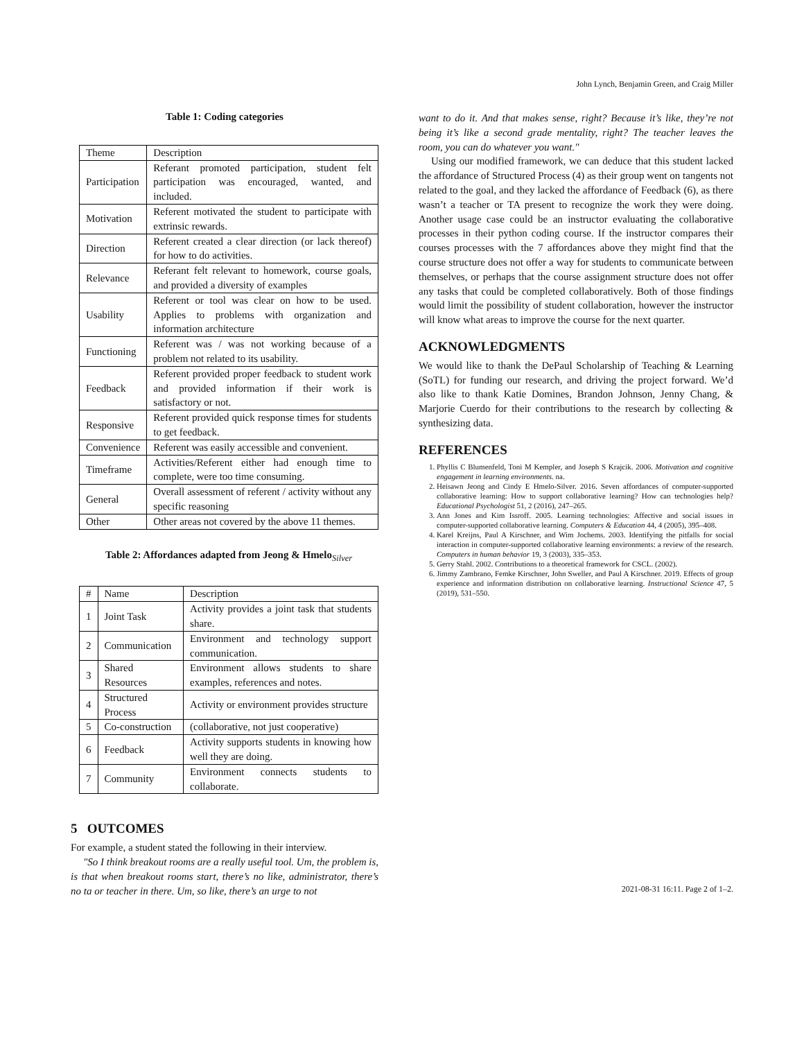John Lynch, Benjamin Green, and Craig Miller
Table 1: Coding categories
| Theme | Description |
| --- | --- |
| Participation | Referant promoted participation, student felt participation was encouraged, wanted, and included. |
| Motivation | Referent motivated the student to participate with extrinsic rewards. |
| Direction | Referent created a clear direction (or lack thereof) for how to do activities. |
| Relevance | Referant felt relevant to homework, course goals, and provided a diversity of examples |
| Usability | Referent or tool was clear on how to be used. Applies to problems with organization and information architecture |
| Functioning | Referent was / was not working because of a problem not related to its usability. |
| Feedback | Referent provided proper feedback to student work and provided information if their work is satisfactory or not. |
| Responsive | Referent provided quick response times for students to get feedback. |
| Convenience | Referent was easily accessible and convenient. |
| Timeframe | Activities/Referent either had enough time to complete, were too time consuming. |
| General | Overall assessment of referent / activity without any specific reasoning |
| Other | Other areas not covered by the above 11 themes. |
Table 2: Affordances adapted from Jeong & Hmelo<sub>Silver</sub>
| # | Name | Description |
| --- | --- | --- |
| 1 | Joint Task | Activity provides a joint task that students share. |
| 2 | Communication | Environment and technology support communication. |
| 3 | Shared Resources | Environment allows students to share examples, references and notes. |
| 4 | Structured Process | Activity or environment provides structure |
| 5 | Co-construction | (collaborative, not just cooperative) |
| 6 | Feedback | Activity supports students in knowing how well they are doing. |
| 7 | Community | Environment connects students to collaborate. |
5 OUTCOMES
For example, a student stated the following in their interview.
"So I think breakout rooms are a really useful tool. Um, the problem is, is that when breakout rooms start, there’s no like, administrator, there’s no ta or teacher in there. Um, so like, there’s an urge to not
want to do it. And that makes sense, right? Because it’s like, they’re not being it’s like a second grade mentality, right? The teacher leaves the room, you can do whatever you want."
Using our modified framework, we can deduce that this student lacked the affordance of Structured Process (4) as their group went on tangents not related to the goal, and they lacked the affordance of Feedback (6), as there wasn’t a teacher or TA present to recognize the work they were doing. Another usage case could be an instructor evaluating the collaborative processes in their python coding course. If the instructor compares their courses processes with the 7 affordances above they might find that the course structure does not offer a way for students to communicate between themselves, or perhaps that the course assignment structure does not offer any tasks that could be completed collaboratively. Both of those findings would limit the possibility of student collaboration, however the instructor will know what areas to improve the course for the next quarter.
ACKNOWLEDGMENTS
We would like to thank the DePaul Scholarship of Teaching & Learning (SoTL) for funding our research, and driving the project forward. We’d also like to thank Katie Domines, Brandon Johnson, Jenny Chang, & Marjorie Cuerdo for their contributions to the research by collecting & synthesizing data.
REFERENCES
1. Phyllis C Blumenfeld, Toni M Kempler, and Joseph S Krajcik. 2006. Motivation and cognitive engagement in learning environments. na.
2. Heisawn Jeong and Cindy E Hmelo-Silver. 2016. Seven affordances of computer-supported collaborative learning: How to support collaborative learning? How can technologies help? Educational Psychologist 51, 2 (2016), 247–265.
3. Ann Jones and Kim Issroff. 2005. Learning technologies: Affective and social issues in computer-supported collaborative learning. Computers & Education 44, 4 (2005), 395–408.
4. Karel Kreijns, Paul A Kirschner, and Wim Jochems. 2003. Identifying the pitfalls for social interaction in computer-supported collaborative learning environments: a review of the research. Computers in human behavior 19, 3 (2003), 335–353.
5. Gerry Stahl. 2002. Contributions to a theoretical framework for CSCL. (2002).
6. Jimmy Zambrano, Femke Kirschner, John Sweller, and Paul A Kirschner. 2019. Effects of group experience and information distribution on collaborative learning. Instructional Science 47, 5 (2019), 531–550.
2021-08-31 16:11. Page 2 of 1–2.